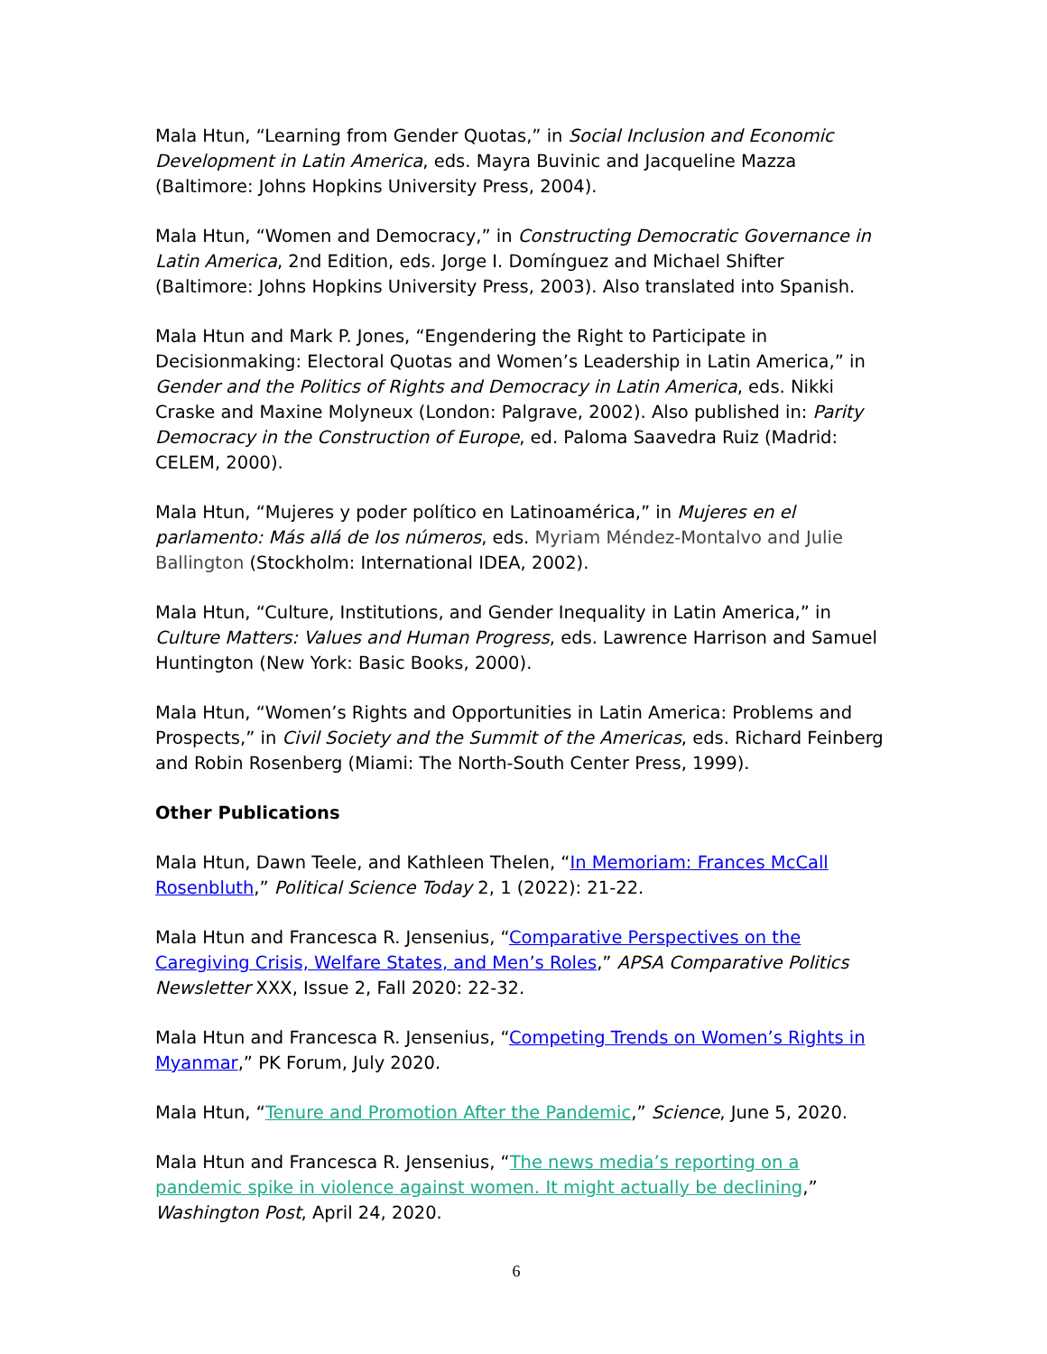Mala Htun, “Learning from Gender Quotas,” in Social Inclusion and Economic Development in Latin America, eds. Mayra Buvinic and Jacqueline Mazza (Baltimore: Johns Hopkins University Press, 2004).
Mala Htun, “Women and Democracy,” in Constructing Democratic Governance in Latin America, 2nd Edition, eds. Jorge I. Domínguez and Michael Shifter (Baltimore: Johns Hopkins University Press, 2003). Also translated into Spanish.
Mala Htun and Mark P. Jones, “Engendering the Right to Participate in Decisionmaking: Electoral Quotas and Women’s Leadership in Latin America,” in Gender and the Politics of Rights and Democracy in Latin America, eds. Nikki Craske and Maxine Molyneux (London: Palgrave, 2002). Also published in: Parity Democracy in the Construction of Europe, ed. Paloma Saavedra Ruiz (Madrid: CELEM, 2000).
Mala Htun, “Mujeres y poder político en Latinoamérica,” in Mujeres en el parlamento: Más allá de los números, eds. Myriam Méndez-Montalvo and Julie Ballington (Stockholm: International IDEA, 2002).
Mala Htun, “Culture, Institutions, and Gender Inequality in Latin America,” in Culture Matters: Values and Human Progress, eds. Lawrence Harrison and Samuel Huntington (New York: Basic Books, 2000).
Mala Htun, “Women’s Rights and Opportunities in Latin America: Problems and Prospects,” in Civil Society and the Summit of the Americas, eds. Richard Feinberg and Robin Rosenberg (Miami: The North-South Center Press, 1999).
Other Publications
Mala Htun, Dawn Teele, and Kathleen Thelen, “In Memoriam: Frances McCall Rosenbluth,” Political Science Today 2, 1 (2022): 21-22.
Mala Htun and Francesca R. Jensenius, “Comparative Perspectives on the Caregiving Crisis, Welfare States, and Men’s Roles,” APSA Comparative Politics Newsletter XXX, Issue 2, Fall 2020: 22-32.
Mala Htun and Francesca R. Jensenius, “Competing Trends on Women’s Rights in Myanmar,” PK Forum, July 2020.
Mala Htun, “Tenure and Promotion After the Pandemic,” Science, June 5, 2020.
Mala Htun and Francesca R. Jensenius, “The news media’s reporting on a pandemic spike in violence against women. It might actually be declining,” Washington Post, April 24, 2020.
6